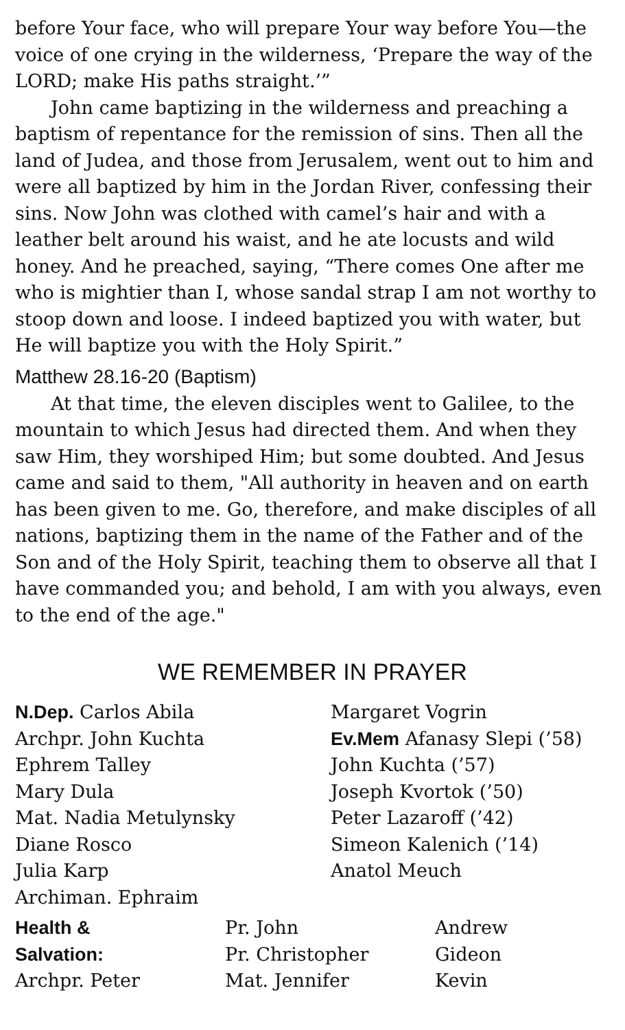before Your face, who will prepare Your way before You—the voice of one crying in the wilderness, ‘Prepare the way of the LORD; make His paths straight.’”
John came baptizing in the wilderness and preaching a baptism of repentance for the remission of sins. Then all the land of Judea, and those from Jerusalem, went out to him and were all baptized by him in the Jordan River, confessing their sins. Now John was clothed with camel’s hair and with a leather belt around his waist, and he ate locusts and wild honey. And he preached, saying, “There comes One after me who is mightier than I, whose sandal strap I am not worthy to stoop down and loose. I indeed baptized you with water, but He will baptize you with the Holy Spirit.”
Matthew 28.16-20 (Baptism)
At that time, the eleven disciples went to Galilee, to the mountain to which Jesus had directed them. And when they saw Him, they worshiped Him; but some doubted. And Jesus came and said to them, "All authority in heaven and on earth has been given to me. Go, therefore, and make disciples of all nations, baptizing them in the name of the Father and of the Son and of the Holy Spirit, teaching them to observe all that I have commanded you; and behold, I am with you always, even to the end of the age."
WE REMEMBER IN PRAYER
N.Dep. Carlos Abila
Archpr. John Kuchta
Ephrem Talley
Mary Dula
Mat. Nadia Metulynsky
Diane Rosco
Julia Karp
Archiman. Ephraim
Margaret Vogrin
Ev.Mem Afanasy Slepi (’58)
John Kuchta (’57)
Joseph Kvortok (’50)
Peter Lazaroff (’42)
Simeon Kalenich (’14)
Anatol Meuch
Health &
Salvation:
Archpr. Peter
Pr. John
Pr. Christopher
Mat. Jennifer
Andrew
Gideon
Kevin